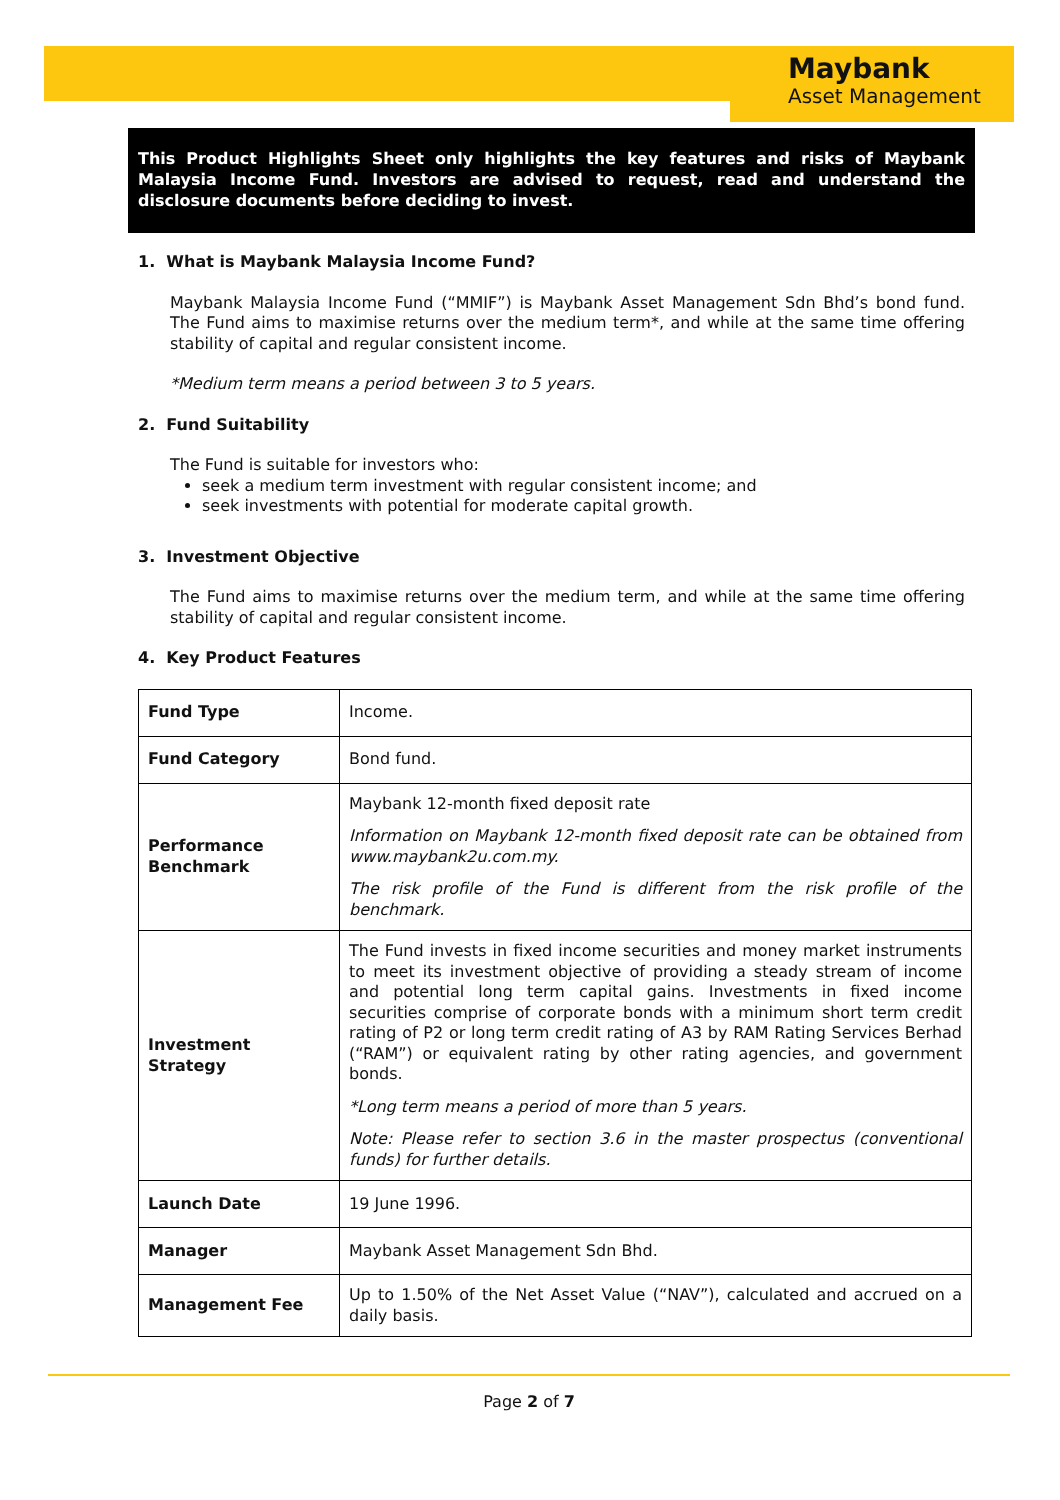Maybank
Asset Management
This Product Highlights Sheet only highlights the key features and risks of Maybank Malaysia Income Fund. Investors are advised to request, read and understand the disclosure documents before deciding to invest.
1. What is Maybank Malaysia Income Fund?
Maybank Malaysia Income Fund (“MMIF”) is Maybank Asset Management Sdn Bhd’s bond fund. The Fund aims to maximise returns over the medium term*, and while at the same time offering stability of capital and regular consistent income.
*Medium term means a period between 3 to 5 years.
2. Fund Suitability
The Fund is suitable for investors who:
seek a medium term investment with regular consistent income; and
seek investments with potential for moderate capital growth.
3. Investment Objective
The Fund aims to maximise returns over the medium term, and while at the same time offering stability of capital and regular consistent income.
4. Key Product Features
| Fund Type | Income. |
| Fund Category | Bond fund. |
| Performance Benchmark | Maybank 12-month fixed deposit rate Information on Maybank 12-month fixed deposit rate can be obtained from www.maybank2u.com.my. The risk profile of the Fund is different from the risk profile of the benchmark. |
| Investment Strategy | The Fund invests in fixed income securities and money market instruments to meet its investment objective of providing a steady stream of income and potential long term capital gains. Investments in fixed income securities comprise of corporate bonds with a minimum short term credit rating of P2 or long term credit rating of A3 by RAM Rating Services Berhad (“RAM”) or equivalent rating by other rating agencies, and government bonds. *Long term means a period of more than 5 years. Note: Please refer to section 3.6 in the master prospectus (conventional funds) for further details. |
| Launch Date | 19 June 1996. |
| Manager | Maybank Asset Management Sdn Bhd. |
| Management Fee | Up to 1.50% of the Net Asset Value (“NAV”), calculated and accrued on a daily basis. |
Page 2 of 7